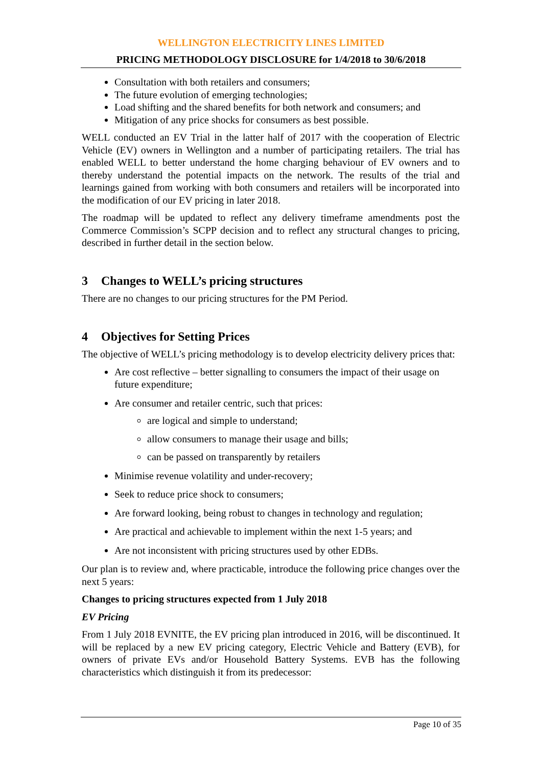WELLINGTON ELECTRICITY LINES LIMITED
PRICING METHODOLOGY DISCLOSURE for 1/4/2018 to 30/6/2018
Consultation with both retailers and consumers;
The future evolution of emerging technologies;
Load shifting and the shared benefits for both network and consumers; and
Mitigation of any price shocks for consumers as best possible.
WELL conducted an EV Trial in the latter half of 2017 with the cooperation of Electric Vehicle (EV) owners in Wellington and a number of participating retailers. The trial has enabled WELL to better understand the home charging behaviour of EV owners and to thereby understand the potential impacts on the network. The results of the trial and learnings gained from working with both consumers and retailers will be incorporated into the modification of our EV pricing in later 2018.
The roadmap will be updated to reflect any delivery timeframe amendments post the Commerce Commission’s SCPP decision and to reflect any structural changes to pricing, described in further detail in the section below.
3 Changes to WELL’s pricing structures
There are no changes to our pricing structures for the PM Period.
4 Objectives for Setting Prices
The objective of WELL’s pricing methodology is to develop electricity delivery prices that:
Are cost reflective – better signalling to consumers the impact of their usage on future expenditure;
Are consumer and retailer centric, such that prices:
are logical and simple to understand;
allow consumers to manage their usage and bills;
can be passed on transparently by retailers
Minimise revenue volatility and under-recovery;
Seek to reduce price shock to consumers;
Are forward looking, being robust to changes in technology and regulation;
Are practical and achievable to implement within the next 1-5 years; and
Are not inconsistent with pricing structures used by other EDBs.
Our plan is to review and, where practicable, introduce the following price changes over the next 5 years:
Changes to pricing structures expected from 1 July 2018
EV Pricing
From 1 July 2018 EVNITE, the EV pricing plan introduced in 2016, will be discontinued. It will be replaced by a new EV pricing category, Electric Vehicle and Battery (EVB), for owners of private EVs and/or Household Battery Systems. EVB has the following characteristics which distinguish it from its predecessor:
Page 10 of 35